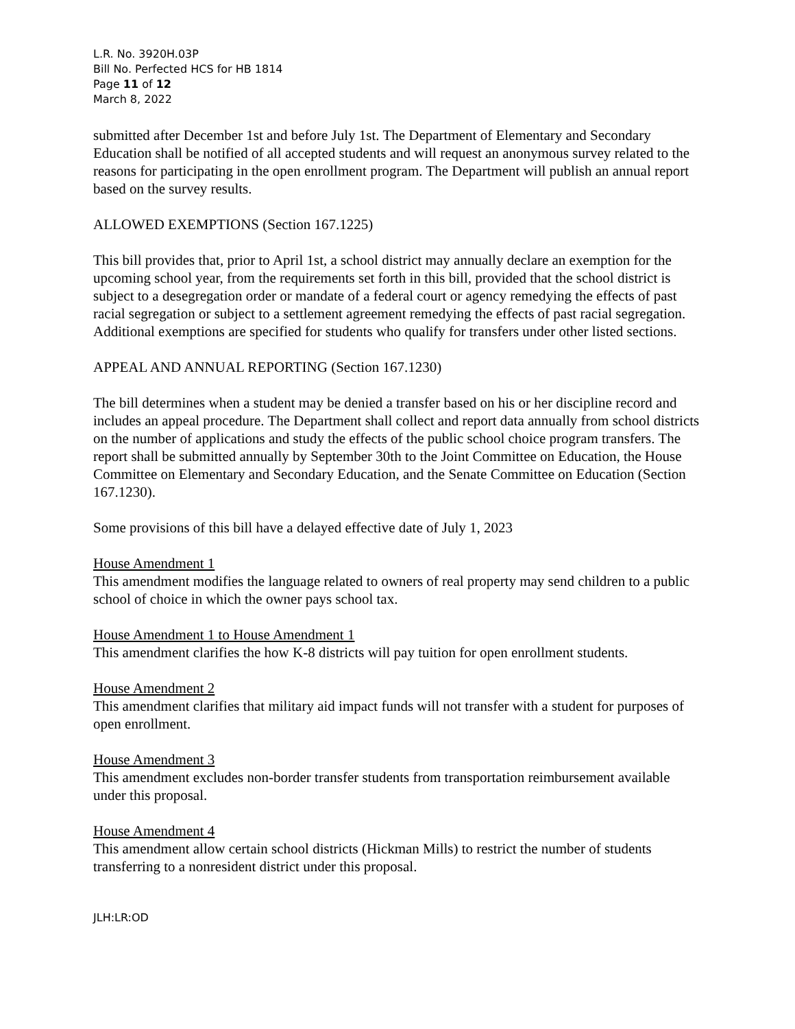L.R. No. 3920H.03P
Bill No. Perfected HCS for HB 1814
Page 11 of 12
March 8, 2022
submitted after December 1st and before July 1st. The Department of Elementary and Secondary Education shall be notified of all accepted students and will request an anonymous survey related to the reasons for participating in the open enrollment program. The Department will publish an annual report based on the survey results.
ALLOWED EXEMPTIONS (Section 167.1225)
This bill provides that, prior to April 1st, a school district may annually declare an exemption for the upcoming school year, from the requirements set forth in this bill, provided that the school district is subject to a desegregation order or mandate of a federal court or agency remedying the effects of past racial segregation or subject to a settlement agreement remedying the effects of past racial segregation. Additional exemptions are specified for students who qualify for transfers under other listed sections.
APPEAL AND ANNUAL REPORTING (Section 167.1230)
The bill determines when a student may be denied a transfer based on his or her discipline record and includes an appeal procedure. The Department shall collect and report data annually from school districts on the number of applications and study the effects of the public school choice program transfers. The report shall be submitted annually by September 30th to the Joint Committee on Education, the House Committee on Elementary and Secondary Education, and the Senate Committee on Education (Section 167.1230).
Some provisions of this bill have a delayed effective date of July 1, 2023
House Amendment 1
This amendment modifies the language related to owners of real property may send children to a public school of choice in which the owner pays school tax.
House Amendment 1 to House Amendment 1
This amendment clarifies the how K-8 districts will pay tuition for open enrollment students.
House Amendment 2
This amendment clarifies that military aid impact funds will not transfer with a student for purposes of open enrollment.
House Amendment 3
This amendment excludes non-border transfer students from transportation reimbursement available under this proposal.
House Amendment 4
This amendment allow certain school districts (Hickman Mills) to restrict the number of students transferring to a nonresident district under this proposal.
JLH:LR:OD